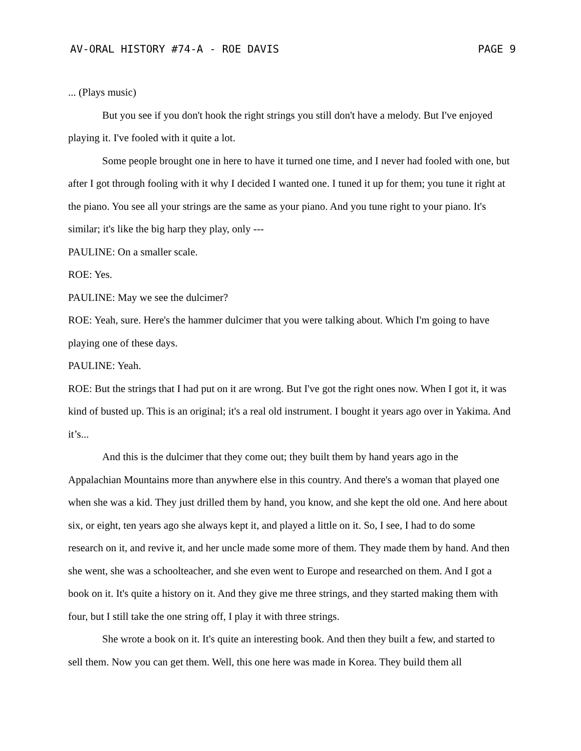AV-ORAL HISTORY #74-A - ROE DAVIS PAGE 9
... (Plays music)
But you see if you don't hook the right strings you still don't have a melody. But I've enjoyed playing it. I've fooled with it quite a lot.
Some people brought one in here to have it turned one time, and I never had fooled with one, but after I got through fooling with it why I decided I wanted one. I tuned it up for them; you tune it right at the piano. You see all your strings are the same as your piano. And you tune right to your piano. It's similar; it's like the big harp they play, only ---
PAULINE: On a smaller scale.
ROE: Yes.
PAULINE: May we see the dulcimer?
ROE: Yeah, sure. Here's the hammer dulcimer that you were talking about. Which I'm going to have playing one of these days.
PAULINE: Yeah.
ROE: But the strings that I had put on it are wrong. But I've got the right ones now. When I got it, it was kind of busted up. This is an original; it's a real old instrument. I bought it years ago over in Yakima. And it’s...
And this is the dulcimer that they come out; they built them by hand years ago in the Appalachian Mountains more than anywhere else in this country. And there's a woman that played one when she was a kid. They just drilled them by hand, you know, and she kept the old one. And here about six, or eight, ten years ago she always kept it, and played a little on it. So, I see, I had to do some research on it, and revive it, and her uncle made some more of them. They made them by hand. And then she went, she was a schoolteacher, and she even went to Europe and researched on them. And I got a book on it. It's quite a history on it. And they give me three strings, and they started making them with four, but I still take the one string off, I play it with three strings.
She wrote a book on it. It's quite an interesting book. And then they built a few, and started to sell them. Now you can get them. Well, this one here was made in Korea. They build them all